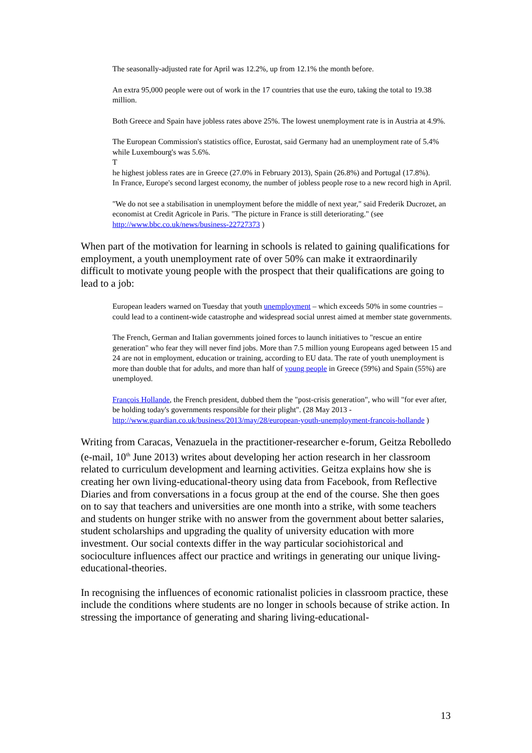The seasonally-adjusted rate for April was 12.2%, up from 12.1% the month before.
An extra 95,000 people were out of work in the 17 countries that use the euro, taking the total to 19.38 million.
Both Greece and Spain have jobless rates above 25%. The lowest unemployment rate is in Austria at 4.9%.
The European Commission's statistics office, Eurostat, said Germany had an unemployment rate of 5.4% while Luxembourg's was 5.6%.
T
he highest jobless rates are in Greece (27.0% in February 2013), Spain (26.8%) and Portugal (17.8%).
In France, Europe's second largest economy, the number of jobless people rose to a new record high in April.
"We do not see a stabilisation in unemployment before the middle of next year," said Frederik Ducrozet, an economist at Credit Agricole in Paris. "The picture in France is still deteriorating." (see http://www.bbc.co.uk/news/business-22727373 )
When part of the motivation for learning in schools is related to gaining qualifications for employment, a youth unemployment rate of over 50% can make it extraordinarily difficult to motivate young people with the prospect that their qualifications are going to lead to a job:
European leaders warned on Tuesday that youth unemployment – which exceeds 50% in some countries – could lead to a continent-wide catastrophe and widespread social unrest aimed at member state governments.
The French, German and Italian governments joined forces to launch initiatives to "rescue an entire generation" who fear they will never find jobs. More than 7.5 million young Europeans aged between 15 and 24 are not in employment, education or training, according to EU data. The rate of youth unemployment is more than double that for adults, and more than half of young people in Greece (59%) and Spain (55%) are unemployed.
François Hollande, the French president, dubbed them the "post-crisis generation", who will "for ever after, be holding today's governments responsible for their plight". (28 May 2013 - http://www.guardian.co.uk/business/2013/may/28/european-youth-unemployment-francois-hollande )
Writing from Caracas, Venazuela in the practitioner-researcher e-forum, Geitza Rebolledo (e-mail, 10<sup>th</sup> June 2013) writes about developing her action research in her classroom related to curriculum development and learning activities. Geitza explains how she is creating her own living-educational-theory using data from Facebook, from Reflective Diaries and from conversations in a focus group at the end of the course. She then goes on to say that teachers and universities are one month into a strike, with some teachers and students on hunger strike with no answer from the government about better salaries, student scholarships and upgrading the quality of university education with more investment. Our social contexts differ in the way particular sociohistorical and socioculture influences affect our practice and writings in generating our unique living-educational-theories.
In recognising the influences of economic rationalist policies in classroom practice, these include the conditions where students are no longer in schools because of strike action. In stressing the importance of generating and sharing living-educational-
13